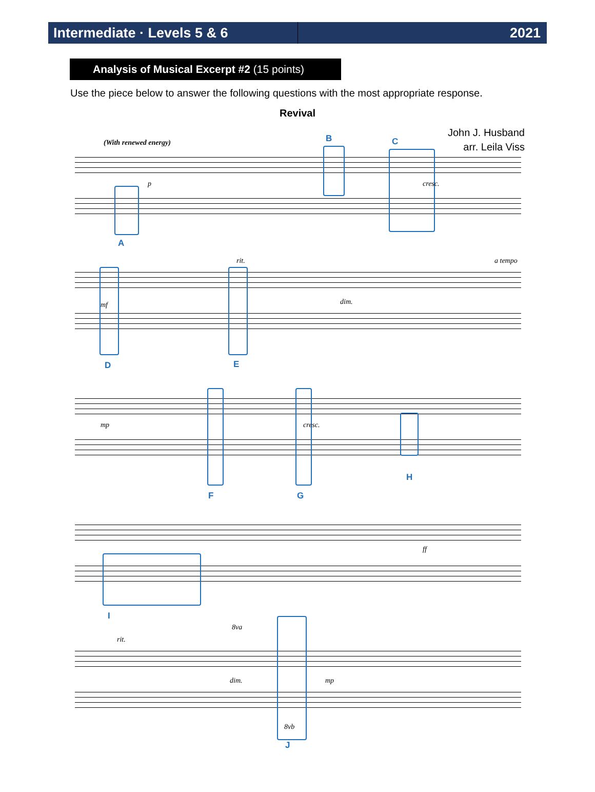Intermediate · Levels 5 & 6
2021
Analysis of Musical Excerpt #2 (15 points)
Use the piece below to answer the following questions with the most appropriate response.
Revival
John J. Husband
arr. Leila Viss
(With renewed energy) B C
p cresc.
A
rit. a tempo
mf dim.
D E
mp cresc.
H
F G
ff
I
rit.
8va
dim. mp
8vb
J